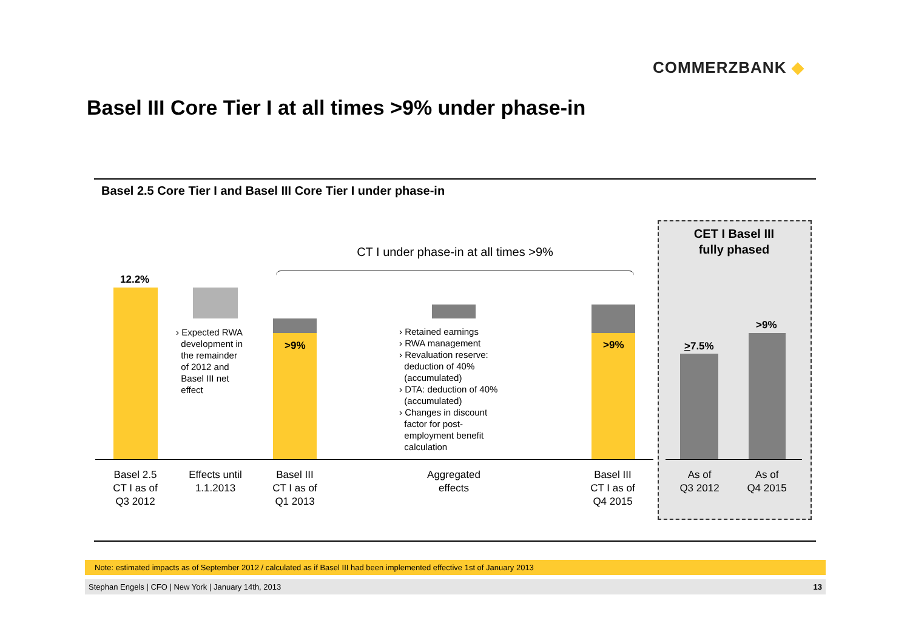COMMERZBANK ◆
Basel III Core Tier I at all times >9% under phase-in
Basel 2.5 Core Tier I and Basel III Core Tier I under phase-in
CET I Basel III
fully phased
CT I under phase-in at all times >9%
12.2%
>9% >9% >7.5%
>9%
› Expected RWA
development in
the remainder
of 2012 and
Basel III net
effect
› Retained earnings
› RWA management
› Revaluation reserve:
deduction of 40%
(accumulated)
› DTA: deduction of 40%
(accumulated)
› Changes in discount
factor for post-
employment benefit
calculation
Basel 2.5
CT I as of
Q3 2012
Effects until
1.1.2013
Basel III
CT I as of
Q1 2013
Aggregated
effects
Basel III
CT I as of
Q4 2015
As of
Q3 2012
As of
Q4 2015
Note: estimated impacts as of September 2012 / calculated as if Basel III had been implemented effective 1st of January 2013
Stephan Engels | CFO | New York | January 14th, 2013 13